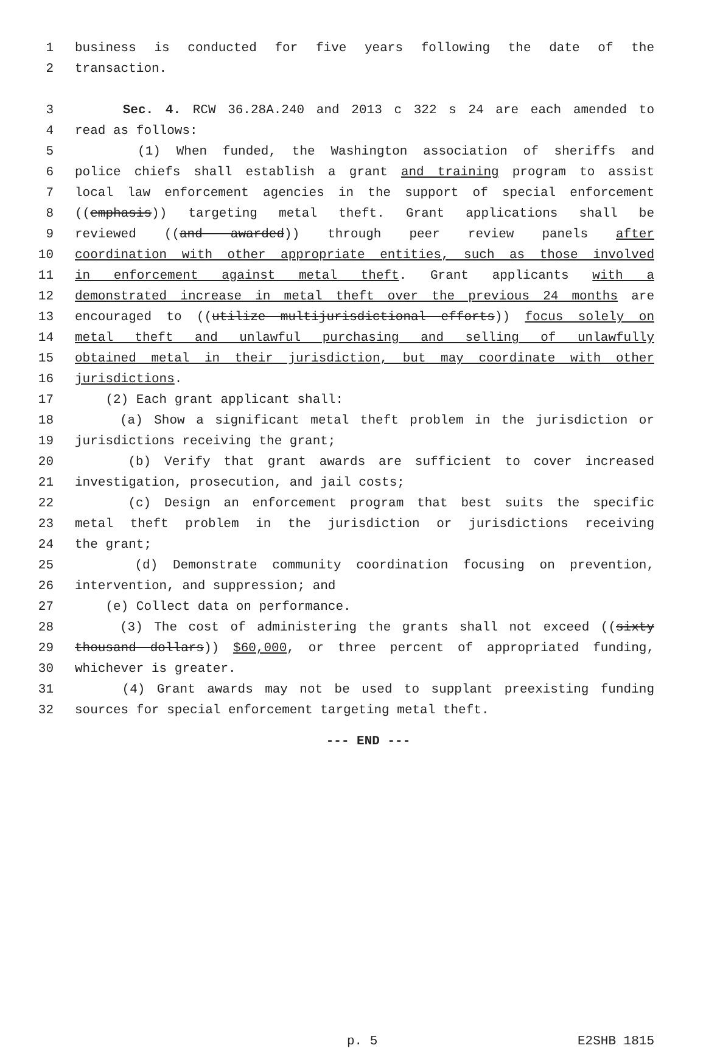1 business is conducted for five years following the date of the
2 transaction.
3 Sec. 4. RCW 36.28A.240 and 2013 c 322 s 24 are each amended to
4 read as follows:
5 (1) When funded, the Washington association of sheriffs and
6 police chiefs shall establish a grant and training program to assist
7 local law enforcement agencies in the support of special enforcement
8 ((emphasis)) targeting metal theft. Grant applications shall be
9 reviewed ((and awarded)) through peer review panels after
10 coordination with other appropriate entities, such as those involved
11 in enforcement against metal theft. Grant applicants with a
12 demonstrated increase in metal theft over the previous 24 months are
13 encouraged to ((utilize multijurisdictional efforts)) focus solely on
14 metal theft and unlawful purchasing and selling of unlawfully
15 obtained metal in their jurisdiction, but may coordinate with other
16 jurisdictions.
17 (2) Each grant applicant shall:
18 (a) Show a significant metal theft problem in the jurisdiction or
19 jurisdictions receiving the grant;
20 (b) Verify that grant awards are sufficient to cover increased
21 investigation, prosecution, and jail costs;
22 (c) Design an enforcement program that best suits the specific
23 metal theft problem in the jurisdiction or jurisdictions receiving
24 the grant;
25 (d) Demonstrate community coordination focusing on prevention,
26 intervention, and suppression; and
27 (e) Collect data on performance.
28 (3) The cost of administering the grants shall not exceed ((sixty
29 thousand dollars)) $60,000, or three percent of appropriated funding,
30 whichever is greater.
31 (4) Grant awards may not be used to supplant preexisting funding
32 sources for special enforcement targeting metal theft.
--- END ---
p. 5 E2SHB 1815